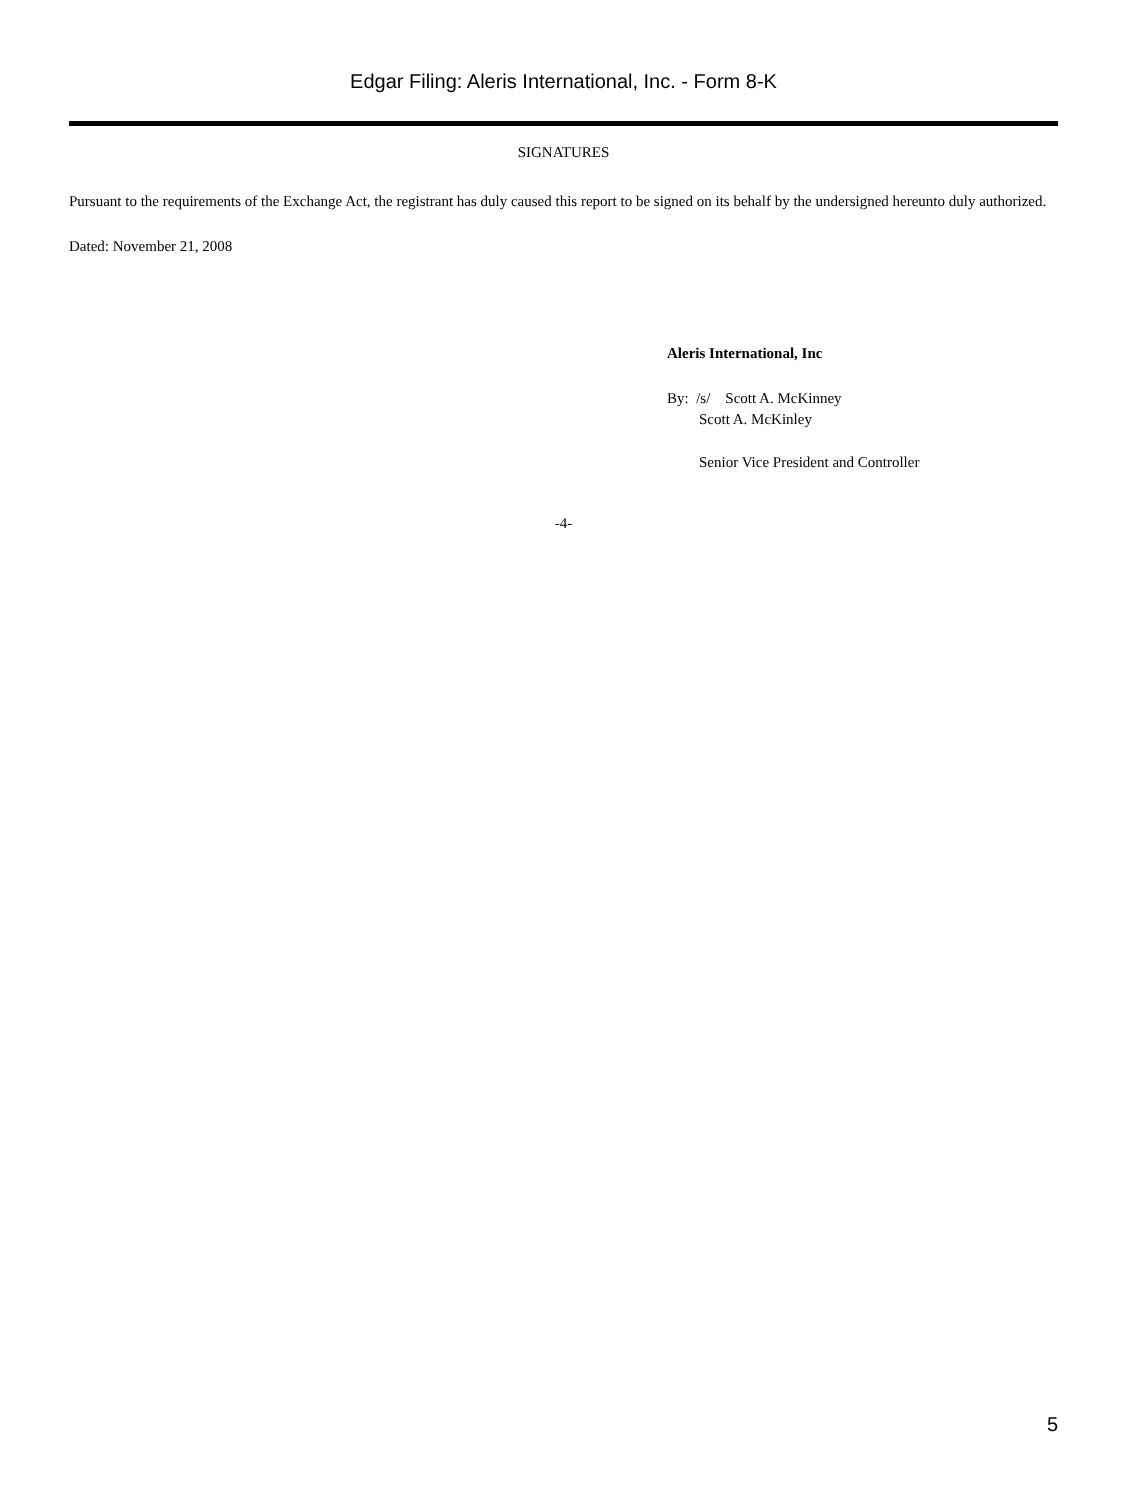Edgar Filing: Aleris International, Inc. - Form 8-K
SIGNATURES
Pursuant to the requirements of the Exchange Act, the registrant has duly caused this report to be signed on its behalf by the undersigned hereunto duly authorized.
Dated: November 21, 2008
Aleris International, Inc
By: /s/ Scott A. McKinney
Scott A. McKinley
Senior Vice President and Controller
-4-
5